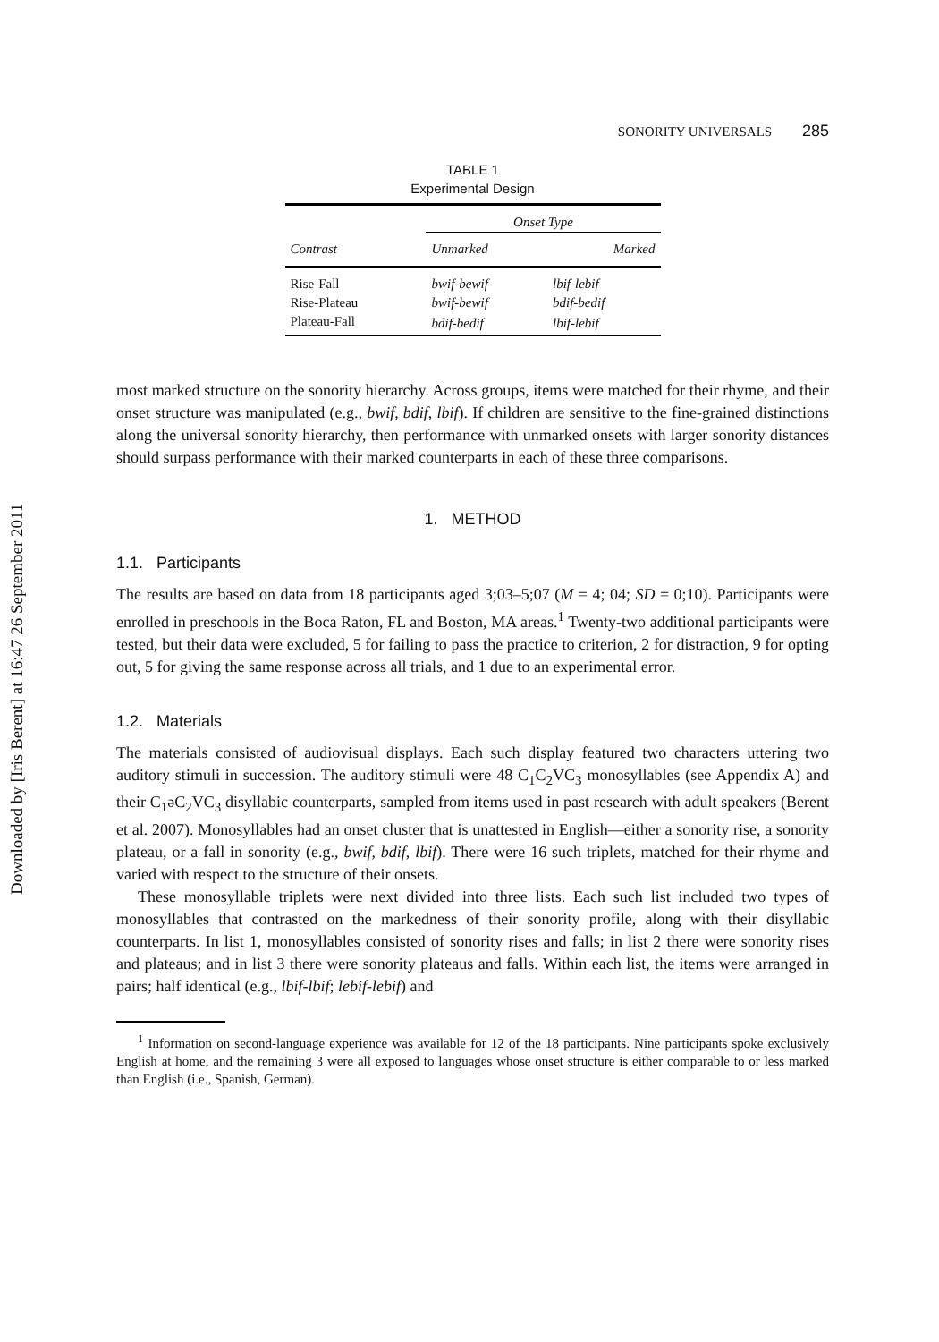Downloaded by [Iris Berent] at 16:47 26 September 2011
SONORITY UNIVERSALS 285
TABLE 1
Experimental Design
| | Onset Type | |
| --- | --- | --- |
| Contrast | Unmarked | Marked |
| Rise-Fall | bwif-bewif | lbif-lebif |
| Rise-Plateau | bwif-bewif | bdif-bedif |
| Plateau-Fall | bdif-bedif | lbif-lebif |
most marked structure on the sonority hierarchy. Across groups, items were matched for their rhyme, and their onset structure was manipulated (e.g., bwif, bdif, lbif). If children are sensitive to the fine-grained distinctions along the universal sonority hierarchy, then performance with unmarked onsets with larger sonority distances should surpass performance with their marked counterparts in each of these three comparisons.
1. METHOD
1.1. Participants
The results are based on data from 18 participants aged 3;03–5;07 (M = 4; 04; SD = 0;10). Participants were enrolled in preschools in the Boca Raton, FL and Boston, MA areas.<sup>1</sup> Twenty-two additional participants were tested, but their data were excluded, 5 for failing to pass the practice to criterion, 2 for distraction, 9 for opting out, 5 for giving the same response across all trials, and 1 due to an experimental error.
1.2. Materials
The materials consisted of audiovisual displays. Each such display featured two characters uttering two auditory stimuli in succession. The auditory stimuli were 48 C<sub>1</sub>C<sub>2</sub>VC<sub>3</sub> monosyllables (see Appendix A) and their C<sub>1</sub>əC<sub>2</sub>VC<sub>3</sub> disyllabic counterparts, sampled from items used in past research with adult speakers (Berent et al. 2007). Monosyllables had an onset cluster that is unattested in English—either a sonority rise, a sonority plateau, or a fall in sonority (e.g., bwif, bdif, lbif). There were 16 such triplets, matched for their rhyme and varied with respect to the structure of their onsets.
These monosyllable triplets were next divided into three lists. Each such list included two types of monosyllables that contrasted on the markedness of their sonority profile, along with their disyllabic counterparts. In list 1, monosyllables consisted of sonority rises and falls; in list 2 there were sonority rises and plateaus; and in list 3 there were sonority plateaus and falls. Within each list, the items were arranged in pairs; half identical (e.g., lbif-lbif; lebif-lebif) and
<sup>1</sup> Information on second-language experience was available for 12 of the 18 participants. Nine participants spoke exclusively English at home, and the remaining 3 were all exposed to languages whose onset structure is either comparable to or less marked than English (i.e., Spanish, German).